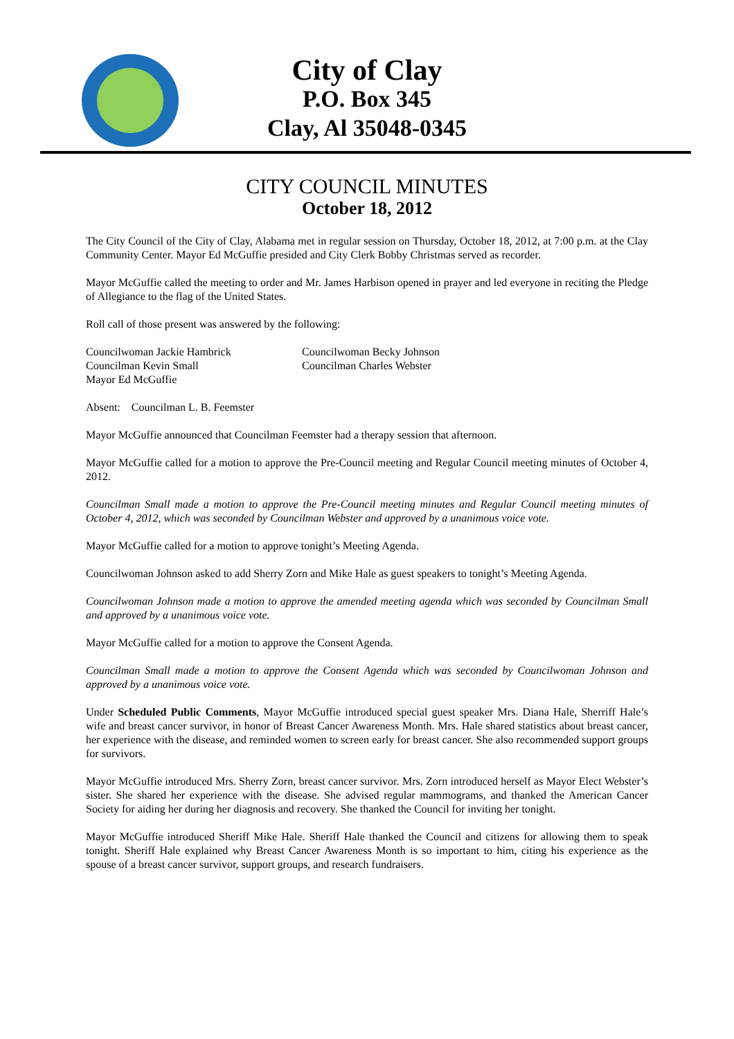City of Clay
P.O. Box 345
Clay, Al 35048-0345
CITY COUNCIL MINUTES
October 18, 2012
The City Council of the City of Clay, Alabama met in regular session on Thursday, October 18, 2012, at 7:00 p.m. at the Clay Community Center. Mayor Ed McGuffie presided and City Clerk Bobby Christmas served as recorder.
Mayor McGuffie called the meeting to order and Mr. James Harbison opened in prayer and led everyone in reciting the Pledge of Allegiance to the flag of the United States.
Roll call of those present was answered by the following:
| Councilwoman Jackie Hambrick | Councilwoman Becky Johnson |
| Councilman Kevin Small | Councilman Charles Webster |
| Mayor Ed McGuffie | |
Absent: Councilman L. B. Feemster
Mayor McGuffie announced that Councilman Feemster had a therapy session that afternoon.
Mayor McGuffie called for a motion to approve the Pre-Council meeting and Regular Council meeting minutes of October 4, 2012.
Councilman Small made a motion to approve the Pre-Council meeting minutes and Regular Council meeting minutes of October 4, 2012, which was seconded by Councilman Webster and approved by a unanimous voice vote.
Mayor McGuffie called for a motion to approve tonight’s Meeting Agenda.
Councilwoman Johnson asked to add Sherry Zorn and Mike Hale as guest speakers to tonight’s Meeting Agenda.
Councilwoman Johnson made a motion to approve the amended meeting agenda which was seconded by Councilman Small and approved by a unanimous voice vote.
Mayor McGuffie called for a motion to approve the Consent Agenda.
Councilman Small made a motion to approve the Consent Agenda which was seconded by Councilwoman Johnson and approved by a unanimous voice vote.
Under Scheduled Public Comments, Mayor McGuffie introduced special guest speaker Mrs. Diana Hale, Sherriff Hale’s wife and breast cancer survivor, in honor of Breast Cancer Awareness Month. Mrs. Hale shared statistics about breast cancer, her experience with the disease, and reminded women to screen early for breast cancer. She also recommended support groups for survivors.
Mayor McGuffie introduced Mrs. Sherry Zorn, breast cancer survivor. Mrs. Zorn introduced herself as Mayor Elect Webster’s sister. She shared her experience with the disease. She advised regular mammograms, and thanked the American Cancer Society for aiding her during her diagnosis and recovery. She thanked the Council for inviting her tonight.
Mayor McGuffie introduced Sheriff Mike Hale. Sheriff Hale thanked the Council and citizens for allowing them to speak tonight. Sheriff Hale explained why Breast Cancer Awareness Month is so important to him, citing his experience as the spouse of a breast cancer survivor, support groups, and research fundraisers.